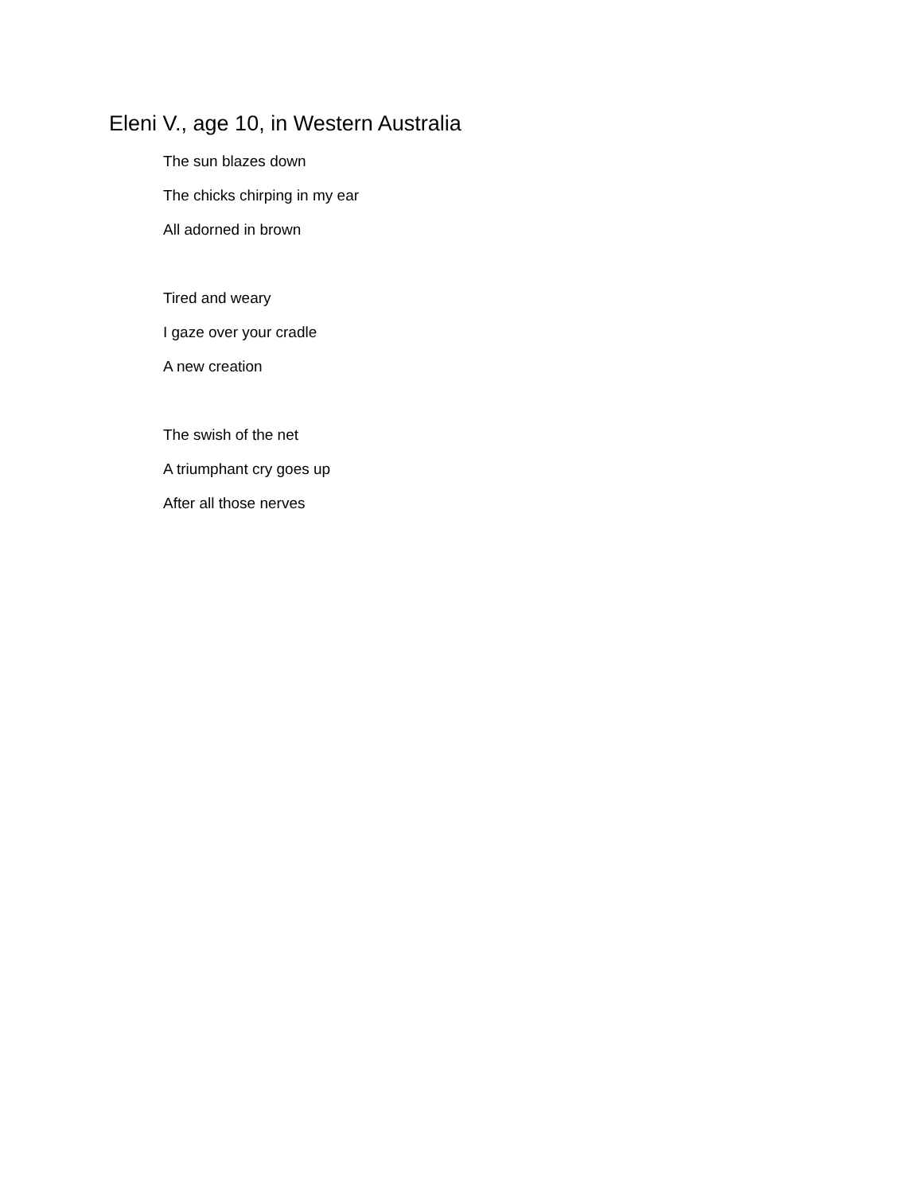Eleni V., age 10, in Western Australia
The sun blazes down
The chicks chirping in my ear
All adorned in brown
Tired and weary
I gaze over your cradle
A new creation
The swish of the net
A triumphant cry goes up
After all those nerves